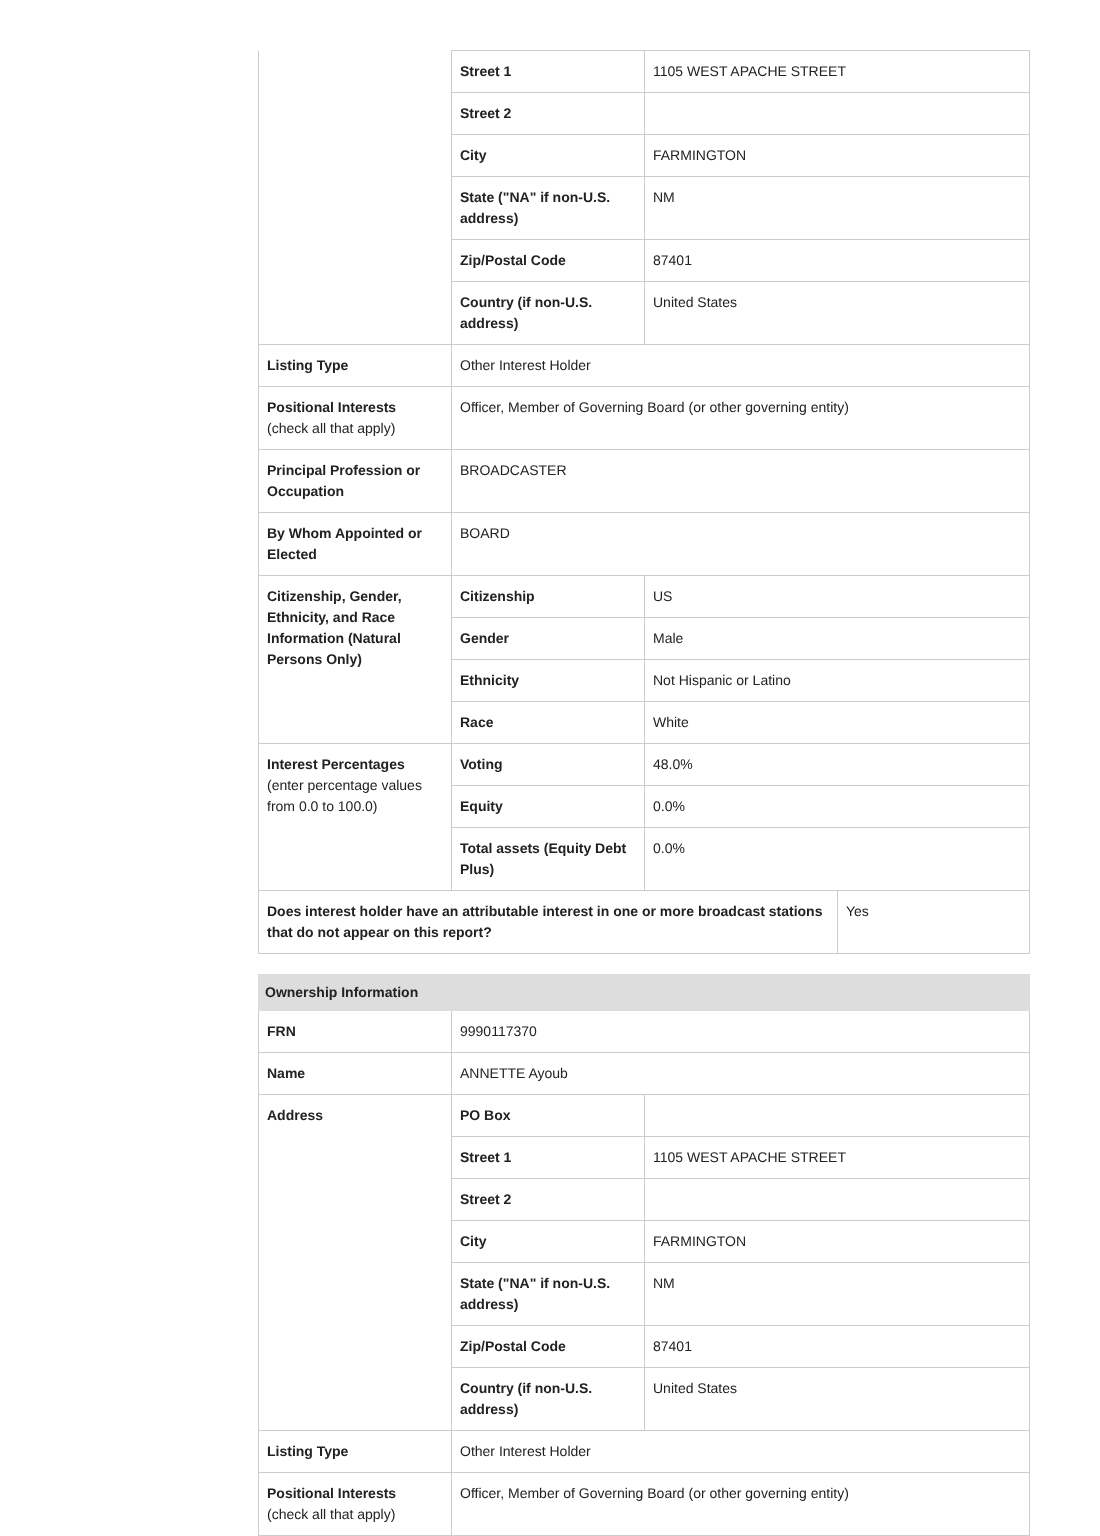| | Street 1 | 1105 WEST APACHE STREET | |
| | Street 2 | | |
| | City | FARMINGTON | |
| | State ("NA" if non-U.S. address) | NM | |
| | Zip/Postal Code | 87401 | |
| | Country (if non-U.S. address) | United States | |
| Listing Type | Other Interest Holder | | |
| Positional Interests (check all that apply) | Officer, Member of Governing Board (or other governing entity) | | |
| Principal Profession or Occupation | BROADCASTER | | |
| By Whom Appointed or Elected | BOARD | | |
| Citizenship, Gender, Ethnicity, and Race Information (Natural Persons Only) | Citizenship | US | |
| | Gender | Male | |
| | Ethnicity | Not Hispanic or Latino | |
| | Race | White | |
| Interest Percentages (enter percentage values from 0.0 to 100.0) | Voting | 48.0% | |
| | Equity | 0.0% | |
| | Total assets (Equity Debt Plus) | 0.0% | |
| Does interest holder have an attributable interest in one or more broadcast stations that do not appear on this report? | | | Yes |
| Ownership Information | | |
| --- | --- | --- |
| FRN | 9990117370 | |
| Name | ANNETTE Ayoub | |
| Address | PO Box | |
| | Street 1 | 1105 WEST APACHE STREET |
| | Street 2 | |
| | City | FARMINGTON |
| | State ("NA" if non-U.S. address) | NM |
| | Zip/Postal Code | 87401 |
| | Country (if non-U.S. address) | United States |
| Listing Type | Other Interest Holder | |
| Positional Interests (check all that apply) | Officer, Member of Governing Board (or other governing entity) | |